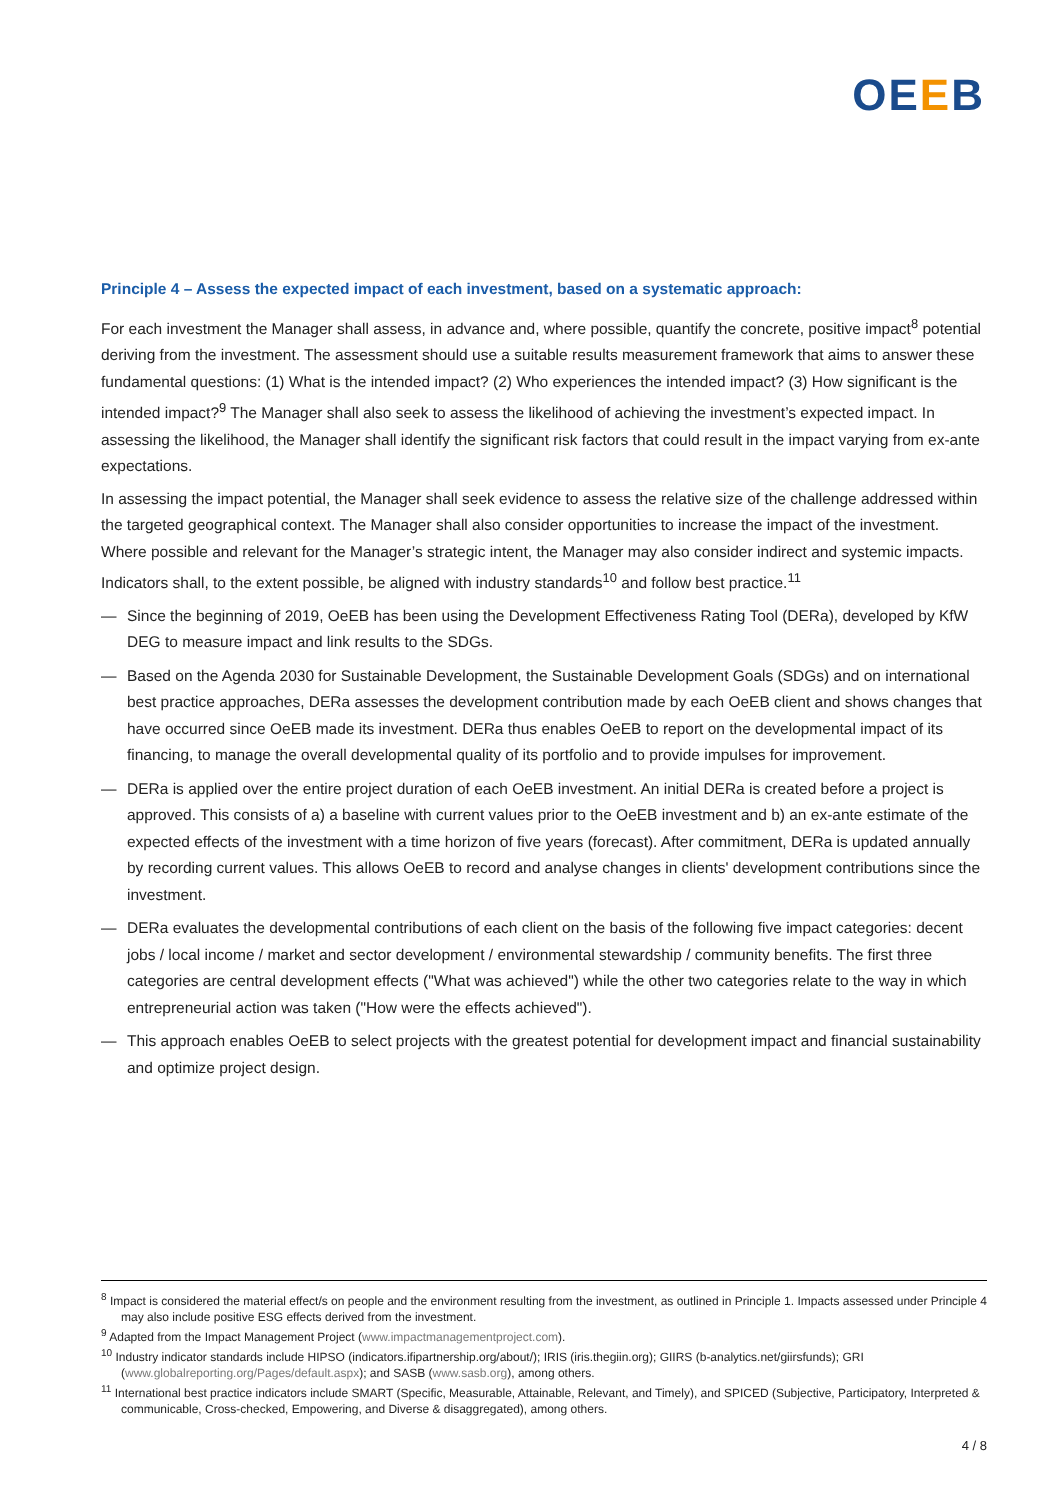OEEB
Principle 4 – Assess the expected impact of each investment, based on a systematic approach:
For each investment the Manager shall assess, in advance and, where possible, quantify the concrete, positive impact<sup>8</sup> potential deriving from the investment. The assessment should use a suitable results measurement framework that aims to answer these fundamental questions: (1) What is the intended impact? (2) Who experiences the intended impact? (3) How significant is the intended impact?<sup>9</sup> The Manager shall also seek to assess the likelihood of achieving the investment’s expected impact. In assessing the likelihood, the Manager shall identify the significant risk factors that could result in the impact varying from ex-ante expectations.
In assessing the impact potential, the Manager shall seek evidence to assess the relative size of the challenge addressed within the targeted geographical context. The Manager shall also consider opportunities to increase the impact of the investment. Where possible and relevant for the Manager’s strategic intent, the Manager may also consider indirect and systemic impacts. Indicators shall, to the extent possible, be aligned with industry standards<sup>10</sup> and follow best practice.<sup>11</sup>
— Since the beginning of 2019, OeEB has been using the Development Effectiveness Rating Tool (DERa), developed by KfW DEG to measure impact and link results to the SDGs.
— Based on the Agenda 2030 for Sustainable Development, the Sustainable Development Goals (SDGs) and on international best practice approaches, DERa assesses the development contribution made by each OeEB client and shows changes that have occurred since OeEB made its investment. DERa thus enables OeEB to report on the developmental impact of its financing, to manage the overall developmental quality of its portfolio and to provide impulses for improvement.
— DERa is applied over the entire project duration of each OeEB investment. An initial DERa is created before a project is approved. This consists of a) a baseline with current values prior to the OeEB investment and b) an ex-ante estimate of the expected effects of the investment with a time horizon of five years (forecast). After commitment, DERa is updated annually by recording current values. This allows OeEB to record and analyse changes in clients' development contributions since the investment.
— DERa evaluates the developmental contributions of each client on the basis of the following five impact categories: decent jobs / local income / market and sector development / environmental stewardship / community benefits. The first three categories are central development effects ("What was achieved") while the other two categories relate to the way in which entrepreneurial action was taken ("How were the effects achieved").
— This approach enables OeEB to select projects with the greatest potential for development impact and financial sustainability and optimize project design.
<sup>8</sup> Impact is considered the material effect/s on people and the environment resulting from the investment, as outlined in Principle 1. Impacts assessed under Principle 4 may also include positive ESG effects derived from the investment.
<sup>9</sup> Adapted from the Impact Management Project (www.impactmanagementproject.com).
<sup>10</sup> Industry indicator standards include HIPSO (indicators.ifipartnership.org/about/); IRIS (iris.thegiin.org); GIIRS (b-analytics.net/giirsfunds); GRI (www.globalreporting.org/Pages/default.aspx); and SASB (www.sasb.org), among others.
<sup>11</sup> International best practice indicators include SMART (Specific, Measurable, Attainable, Relevant, and Timely), and SPICED (Subjective, Participatory, Interpreted & communicable, Cross-checked, Empowering, and Diverse & disaggregated), among others.
4 / 8